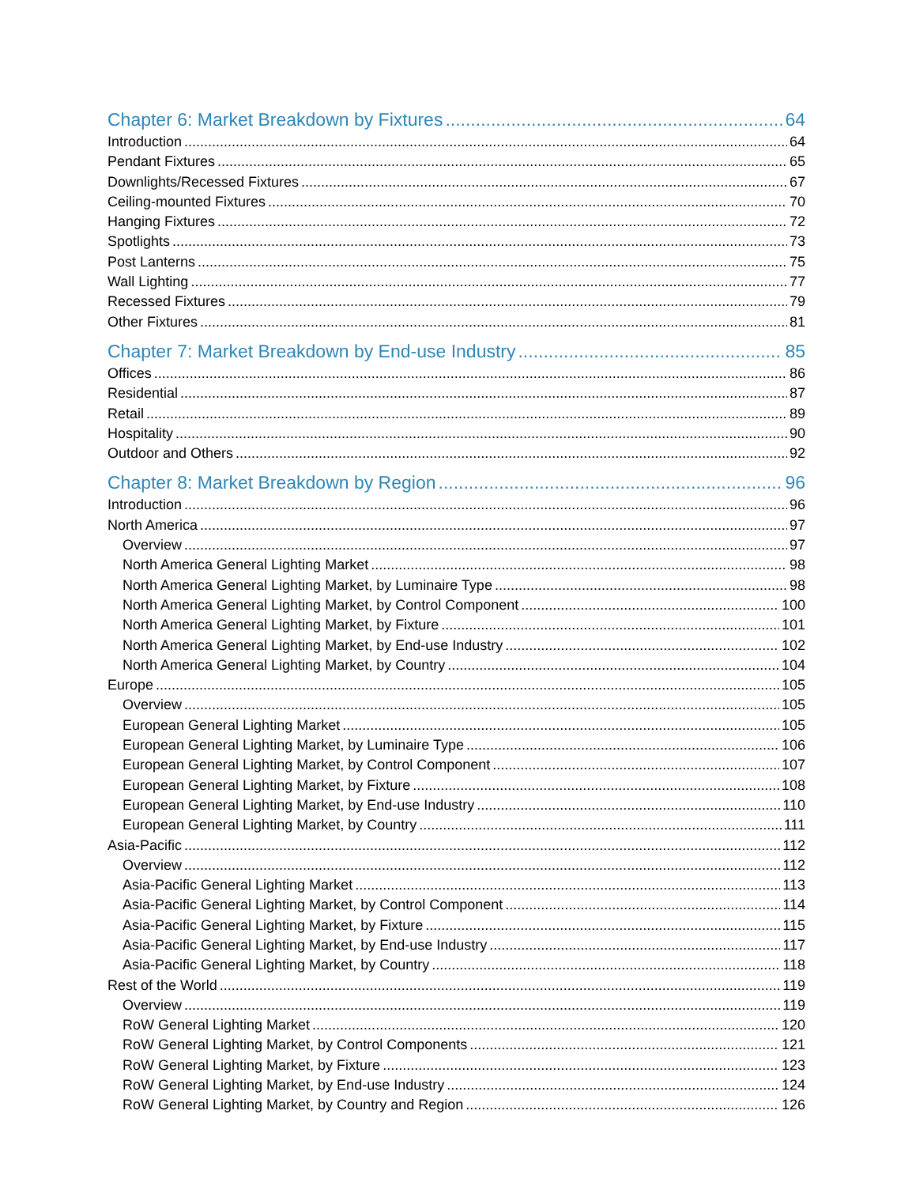Chapter 6: Market Breakdown by Fixtures 64
Introduction 64
Pendant Fixtures 65
Downlights/Recessed Fixtures 67
Ceiling-mounted Fixtures 70
Hanging Fixtures 72
Spotlights 73
Post Lanterns 75
Wall Lighting 77
Recessed Fixtures 79
Other Fixtures 81
Chapter 7: Market Breakdown by End-use Industry 85
Offices 86
Residential 87
Retail 89
Hospitality 90
Outdoor and Others 92
Chapter 8: Market Breakdown by Region 96
Introduction 96
North America 97
Overview 97
North America General Lighting Market 98
North America General Lighting Market, by Luminaire Type 98
North America General Lighting Market, by Control Component 100
North America General Lighting Market, by Fixture 101
North America General Lighting Market, by End-use Industry 102
North America General Lighting Market, by Country 104
Europe 105
Overview 105
European General Lighting Market 105
European General Lighting Market, by Luminaire Type 106
European General Lighting Market, by Control Component 107
European General Lighting Market, by Fixture 108
European General Lighting Market, by End-use Industry 110
European General Lighting Market, by Country 111
Asia-Pacific 112
Overview 112
Asia-Pacific General Lighting Market 113
Asia-Pacific General Lighting Market, by Control Component 114
Asia-Pacific General Lighting Market, by Fixture 115
Asia-Pacific General Lighting Market, by End-use Industry 117
Asia-Pacific General Lighting Market, by Country 118
Rest of the World 119
Overview 119
RoW General Lighting Market 120
RoW General Lighting Market, by Control Components 121
RoW General Lighting Market, by Fixture 123
RoW General Lighting Market, by End-use Industry 124
RoW General Lighting Market, by Country and Region 126